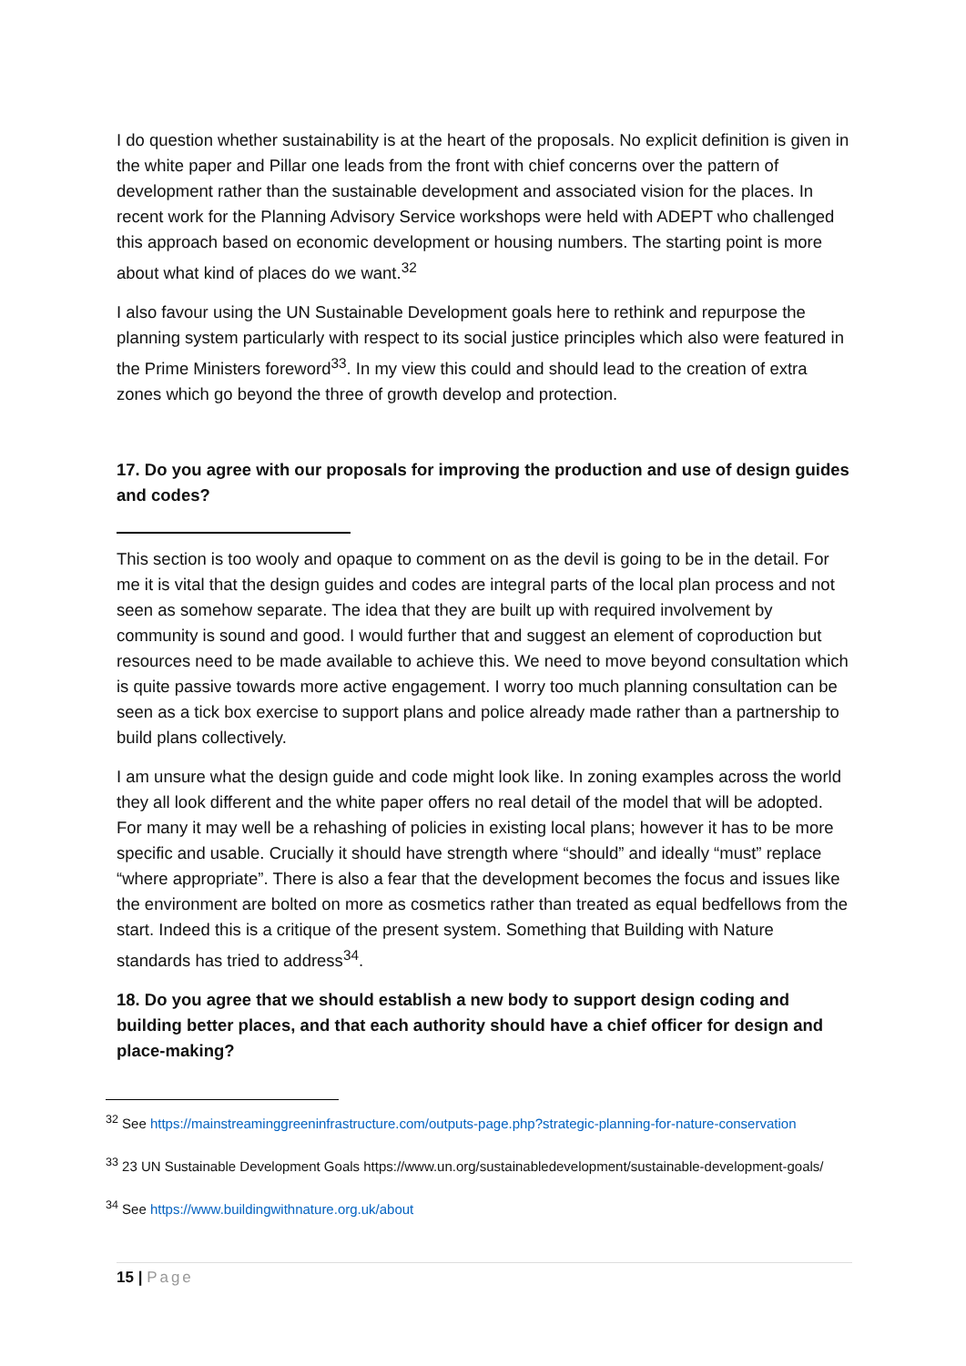I do question whether sustainability is at the heart of the proposals. No explicit definition is given in the white paper and Pillar one leads from the front with chief concerns over the pattern of development rather than the sustainable development and associated vision for the places. In recent work for the Planning Advisory Service workshops were held with ADEPT who challenged this approach based on economic development or housing numbers. The starting point is more about what kind of places do we want.<sup>32</sup>
I also favour using the UN Sustainable Development goals here to rethink and repurpose the planning system particularly with respect to its social justice principles which also were featured in the Prime Ministers foreword<sup>33</sup>. In my view this could and should lead to the creation of extra zones which go beyond the three of growth develop and protection.
17. Do you agree with our proposals for improving the production and use of design guides and codes?
This section is too wooly and opaque to comment on as the devil is going to be in the detail. For me it is vital that the design guides and codes are integral parts of the local plan process and not seen as somehow separate. The idea that they are built up with required involvement by community is sound and good. I would further that and suggest an element of coproduction but resources need to be made available to achieve this. We need to move beyond consultation which is quite passive towards more active engagement. I worry too much planning consultation can be seen as a tick box exercise to support plans and police already made rather than a partnership to build plans collectively.
I am unsure what the design guide and code might look like. In zoning examples across the world they all look different and the white paper offers no real detail of the model that will be adopted. For many it may well be a rehashing of policies in existing local plans; however it has to be more specific and usable. Crucially it should have strength where “should” and ideally “must” replace “where appropriate”. There is also a fear that the development becomes the focus and issues like the environment are bolted on more as cosmetics rather than treated as equal bedfellows from the start. Indeed this is a critique of the present system. Something that Building with Nature standards has tried to address<sup>34</sup>.
18. Do you agree that we should establish a new body to support design coding and building better places, and that each authority should have a chief officer for design and place-making?
<sup>32</sup> See https://mainstreaminggreeninfrastructure.com/outputs-page.php?strategic-planning-for-nature-conservation
<sup>33</sup> 23 UN Sustainable Development Goals https://www.un.org/sustainabledevelopment/sustainable-development-goals/
<sup>34</sup> See https://www.buildingwithnature.org.uk/about
15 | Page